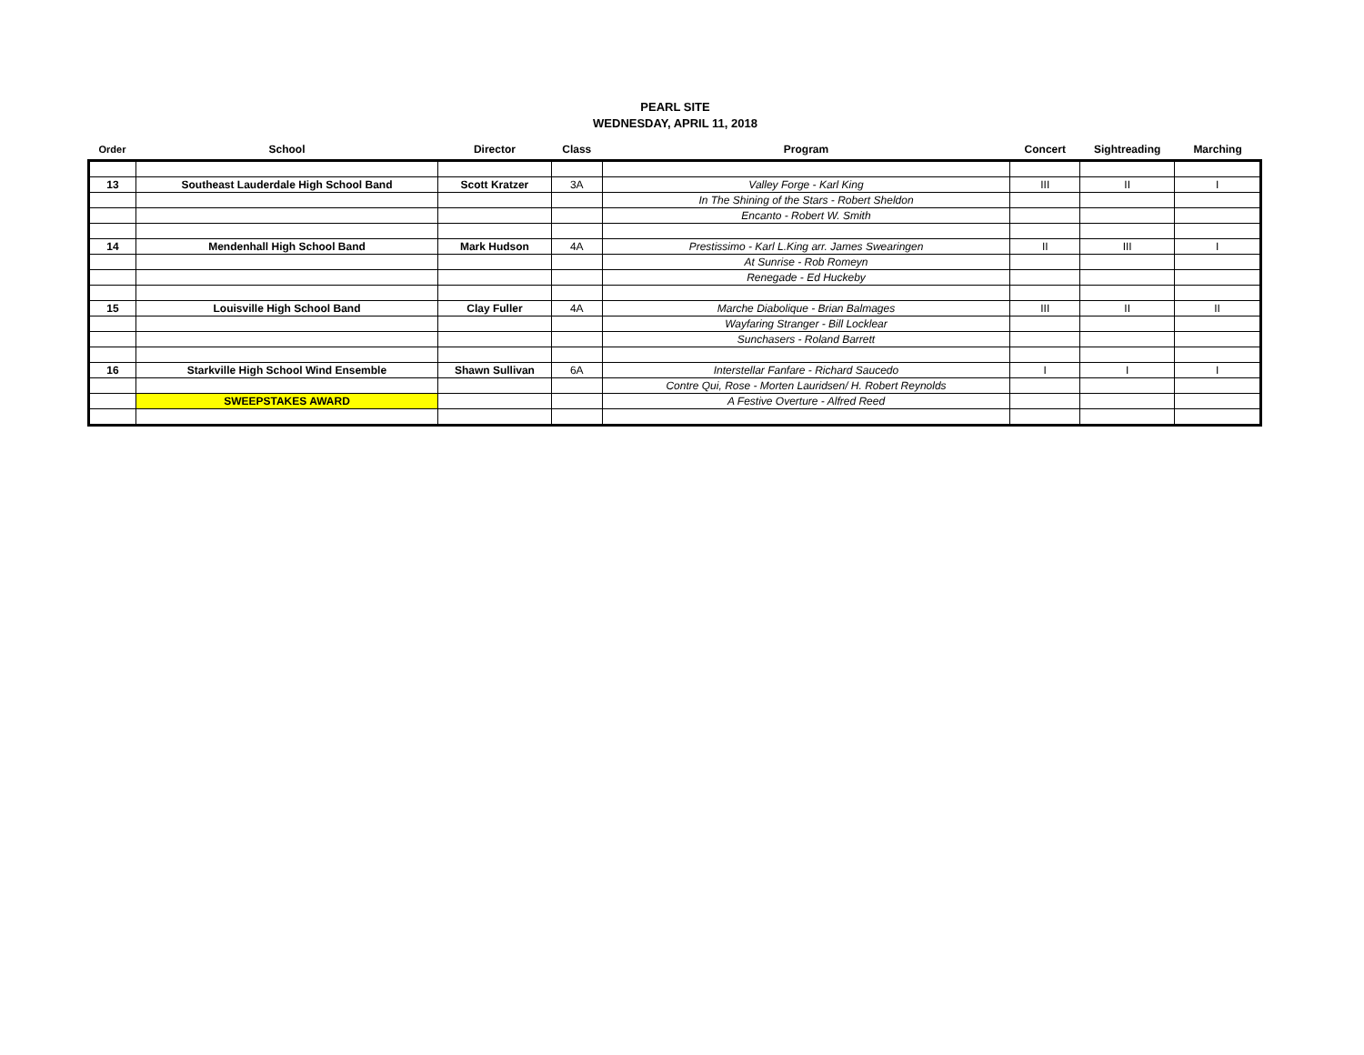PEARL SITE
WEDNESDAY, APRIL 11, 2018
| Order | School | Director | Class | Program | Concert | Sightreading | Marching |
| --- | --- | --- | --- | --- | --- | --- | --- |
| 13 | Southeast Lauderdale High School Band | Scott Kratzer | 3A | Valley Forge - Karl King | III | II | I |
| | | | | In The Shining of the Stars - Robert Sheldon | | | |
| | | | | Encanto - Robert W. Smith | | | |
| 14 | Mendenhall High School Band | Mark Hudson | 4A | Prestissimo - Karl L.King arr. James Swearingen | II | III | I |
| | | | | At Sunrise - Rob Romeyn | | | |
| | | | | Renegade - Ed Huckeby | | | |
| 15 | Louisville High School Band | Clay Fuller | 4A | Marche Diabolique - Brian Balmages | III | II | II |
| | | | | Wayfaring Stranger - Bill Locklear | | | |
| | | | | Sunchasers - Roland Barrett | | | |
| 16 | Starkville High School Wind Ensemble | Shawn Sullivan | 6A | Interstellar Fanfare - Richard Saucedo | I | I | I |
| | | | | Contre Qui, Rose - Morten Lauridsen/ H. Robert Reynolds | | | |
| | SWEEPSTAKES AWARD | | | A Festive Overture - Alfred Reed | | | |